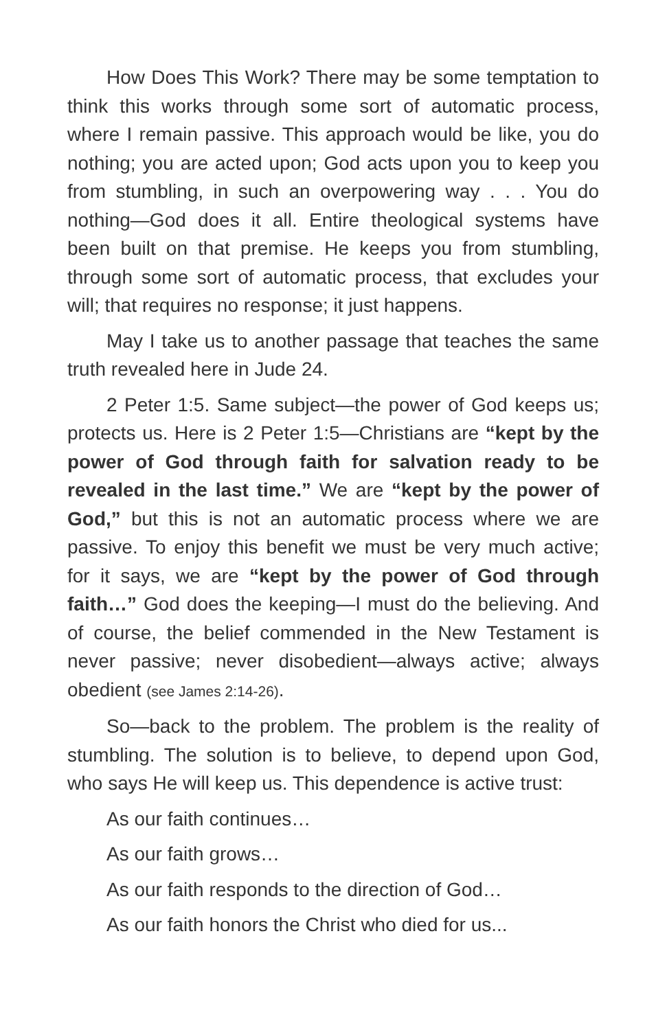How Does This Work? There may be some temptation to think this works through some sort of automatic process, where I remain passive. This approach would be like, you do nothing; you are acted upon; God acts upon you to keep you from stumbling, in such an overpowering way . . . You do nothing—God does it all. Entire theological systems have been built on that premise. He keeps you from stumbling, through some sort of automatic process, that excludes your will; that requires no response; it just happens.
May I take us to another passage that teaches the same truth revealed here in Jude 24.
2 Peter 1:5. Same subject—the power of God keeps us; protects us. Here is 2 Peter 1:5—Christians are “kept by the power of God through faith for salvation ready to be revealed in the last time.” We are “kept by the power of God,” but this is not an automatic process where we are passive. To enjoy this benefit we must be very much active; for it says, we are “kept by the power of God through faith…” God does the keeping—I must do the believing. And of course, the belief commended in the New Testament is never passive; never disobedient—always active; always obedient (see James 2:14-26).
So—back to the problem. The problem is the reality of stumbling. The solution is to believe, to depend upon God, who says He will keep us. This dependence is active trust:
As our faith continues…
As our faith grows…
As our faith responds to the direction of God…
As our faith honors the Christ who died for us...